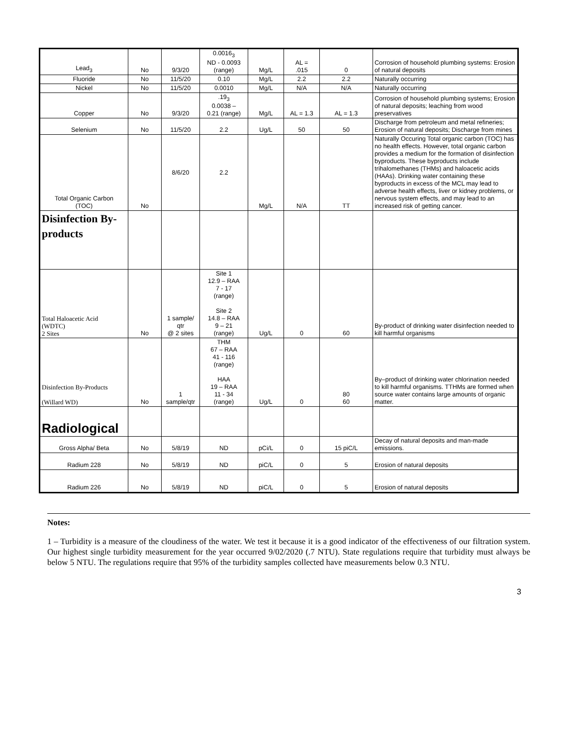| Lead<sub>3</sub> | No | 9/3/20 | 0.0016<sub>3</sub> ND - 0.0093 (range) | Mg/L | AL = .015 | 0 | Corrosion of household plumbing systems: Erosion of natural deposits |
| Fluoride | No | 11/5/20 | 0.10 | Mg/L | 2.2 | 2.2 | Naturally occurring |
| Nickel | No | 11/5/20 | 0.0010 | Mg/L | N/A | N/A | Naturally occurring |
| Copper | No | 9/3/20 | .19<sub>3</sub> 0.0038 – 0.21 (range) | Mg/L | AL = 1.3 | AL = 1.3 | Corrosion of household plumbing systems; Erosion of natural deposits; leaching from wood preservatives |
| Selenium | No | 11/5/20 | 2.2 | Ug/L | 50 | 50 | Discharge from petroleum and metal refineries; Erosion of natural deposits; Discharge from mines |
| Total Organic Carbon (TOC) | No | 8/6/20 | 2.2 | Mg/L | N/A | TT | Naturally Occuring Total organic carbon (TOC) has no health effects. However, total organic carbon provides a medium for the formation of disinfection byproducts. These byproducts include trihalomethanes (THMs) and haloacetic acids (HAAs). Drinking water containing these byproducts in excess of the MCL may lead to adverse health effects, liver or kidney problems, or nervous system effects, and may lead to an increased risk of getting cancer. |
| Disinfection By-products | | | | | | | |
| Total Haloacetic Acid (WDTC) 2 Sites | No | 1 sample/ qtr @ 2 sites | Site 1 12.9 – RAA 7 - 17 (range) Site 2 14.8 – RAA 9 – 21 (range) | Ug/L | 0 | 60 | By-product of drinking water disinfection needed to kill harmful organisms |
| Disinfection By-Products (Willard WD) | No | 1 sample/qtr | THM 67 – RAA 41 - 116 (range) HAA 19 – RAA 11 - 34 (range) | Ug/L | 0 | 80 60 | By–product of drinking water chlorination needed to kill harmful organisms. TTHMs are formed when source water contains large amounts of organic matter. |
| Radiological | | | | | | | |
| Gross Alpha/ Beta | No | 5/8/19 | ND | pCi/L | 0 | 15 piC/L | Decay of natural deposits and man-made emissions. |
| Radium 228 | No | 5/8/19 | ND | piC/L | 0 | 5 | Erosion of natural deposits |
| Radium 226 | No | 5/8/19 | ND | piC/L | 0 | 5 | Erosion of natural deposits |
Notes:
1 – Turbidity is a measure of the cloudiness of the water. We test it because it is a good indicator of the effectiveness of our filtration system. Our highest single turbidity measurement for the year occurred 9/02/2020 (.7 NTU). State regulations require that turbidity must always be below 5 NTU. The regulations require that 95% of the turbidity samples collected have measurements below 0.3 NTU.
3